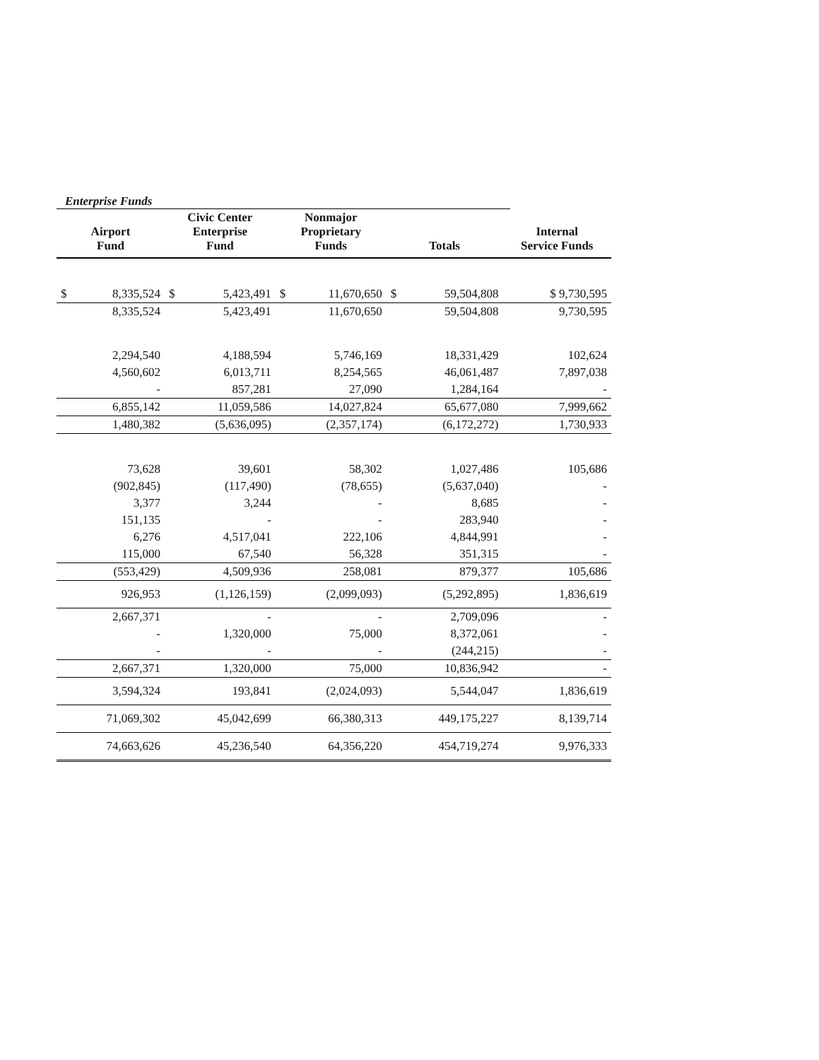Enterprise Funds
| Airport Fund | | Civic Center Enterprise Fund | | Nonmajor Proprietary Funds | | Totals | | Internal Service Funds |
| --- | --- | --- | --- | --- | --- | --- | --- | --- |
| $ | 8,335,524 | $ | 5,423,491 | $ | 11,670,650 | $ | 59,504,808 | $ 9,730,595 |
| | 8,335,524 | | 5,423,491 | | 11,670,650 | | 59,504,808 | 9,730,595 |
| | 2,294,540 | | 4,188,594 | | 5,746,169 | | 18,331,429 | 102,624 |
| | 4,560,602 | | 6,013,711 | | 8,254,565 | | 46,061,487 | 7,897,038 |
| | - | | 857,281 | | 27,090 | | 1,284,164 | - |
| | 6,855,142 | | 11,059,586 | | 14,027,824 | | 65,677,080 | 7,999,662 |
| | 1,480,382 | | (5,636,095) | | (2,357,174) | | (6,172,272) | 1,730,933 |
| | 73,628 | | 39,601 | | 58,302 | | 1,027,486 | 105,686 |
| | (902,845) | | (117,490) | | (78,655) | | (5,637,040) | - |
| | 3,377 | | 3,244 | | - | | 8,685 | - |
| | 151,135 | | - | | - | | 283,940 | - |
| | 6,276 | | 4,517,041 | | 222,106 | | 4,844,991 | - |
| | 115,000 | | 67,540 | | 56,328 | | 351,315 | - |
| | (553,429) | | 4,509,936 | | 258,081 | | 879,377 | 105,686 |
| | 926,953 | | (1,126,159) | | (2,099,093) | | (5,292,895) | 1,836,619 |
| | 2,667,371 | | - | | - | | 2,709,096 | - |
| | - | | 1,320,000 | | 75,000 | | 8,372,061 | - |
| | - | | - | | - | | (244,215) | - |
| | 2,667,371 | | 1,320,000 | | 75,000 | | 10,836,942 | - |
| | 3,594,324 | | 193,841 | | (2,024,093) | | 5,544,047 | 1,836,619 |
| | 71,069,302 | | 45,042,699 | | 66,380,313 | | 449,175,227 | 8,139,714 |
| | 74,663,626 | | 45,236,540 | | 64,356,220 | | 454,719,274 | 9,976,333 |